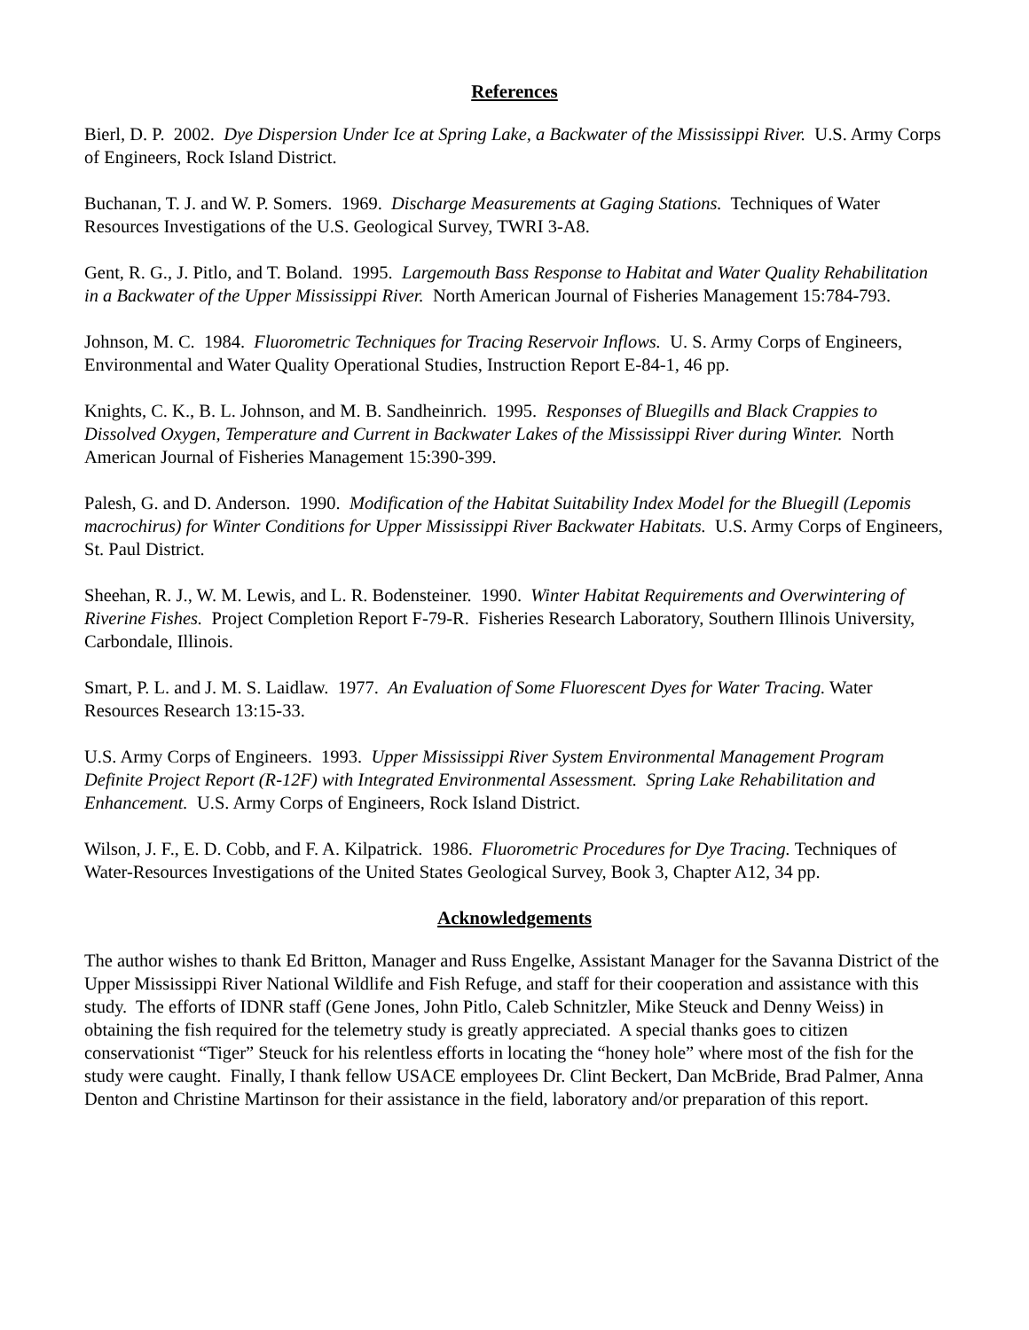References
Bierl, D. P. 2002. Dye Dispersion Under Ice at Spring Lake, a Backwater of the Mississippi River. U.S. Army Corps of Engineers, Rock Island District.
Buchanan, T. J. and W. P. Somers. 1969. Discharge Measurements at Gaging Stations. Techniques of Water Resources Investigations of the U.S. Geological Survey, TWRI 3-A8.
Gent, R. G., J. Pitlo, and T. Boland. 1995. Largemouth Bass Response to Habitat and Water Quality Rehabilitation in a Backwater of the Upper Mississippi River. North American Journal of Fisheries Management 15:784-793.
Johnson, M. C. 1984. Fluorometric Techniques for Tracing Reservoir Inflows. U. S. Army Corps of Engineers, Environmental and Water Quality Operational Studies, Instruction Report E-84-1, 46 pp.
Knights, C. K., B. L. Johnson, and M. B. Sandheinrich. 1995. Responses of Bluegills and Black Crappies to Dissolved Oxygen, Temperature and Current in Backwater Lakes of the Mississippi River during Winter. North American Journal of Fisheries Management 15:390-399.
Palesh, G. and D. Anderson. 1990. Modification of the Habitat Suitability Index Model for the Bluegill (Lepomis macrochirus) for Winter Conditions for Upper Mississippi River Backwater Habitats. U.S. Army Corps of Engineers, St. Paul District.
Sheehan, R. J., W. M. Lewis, and L. R. Bodensteiner. 1990. Winter Habitat Requirements and Overwintering of Riverine Fishes. Project Completion Report F-79-R. Fisheries Research Laboratory, Southern Illinois University, Carbondale, Illinois.
Smart, P. L. and J. M. S. Laidlaw. 1977. An Evaluation of Some Fluorescent Dyes for Water Tracing. Water Resources Research 13:15-33.
U.S. Army Corps of Engineers. 1993. Upper Mississippi River System Environmental Management Program Definite Project Report (R-12F) with Integrated Environmental Assessment. Spring Lake Rehabilitation and Enhancement. U.S. Army Corps of Engineers, Rock Island District.
Wilson, J. F., E. D. Cobb, and F. A. Kilpatrick. 1986. Fluorometric Procedures for Dye Tracing. Techniques of Water-Resources Investigations of the United States Geological Survey, Book 3, Chapter A12, 34 pp.
Acknowledgements
The author wishes to thank Ed Britton, Manager and Russ Engelke, Assistant Manager for the Savanna District of the Upper Mississippi River National Wildlife and Fish Refuge, and staff for their cooperation and assistance with this study. The efforts of IDNR staff (Gene Jones, John Pitlo, Caleb Schnitzler, Mike Steuck and Denny Weiss) in obtaining the fish required for the telemetry study is greatly appreciated. A special thanks goes to citizen conservationist “Tiger” Steuck for his relentless efforts in locating the “honey hole” where most of the fish for the study were caught. Finally, I thank fellow USACE employees Dr. Clint Beckert, Dan McBride, Brad Palmer, Anna Denton and Christine Martinson for their assistance in the field, laboratory and/or preparation of this report.